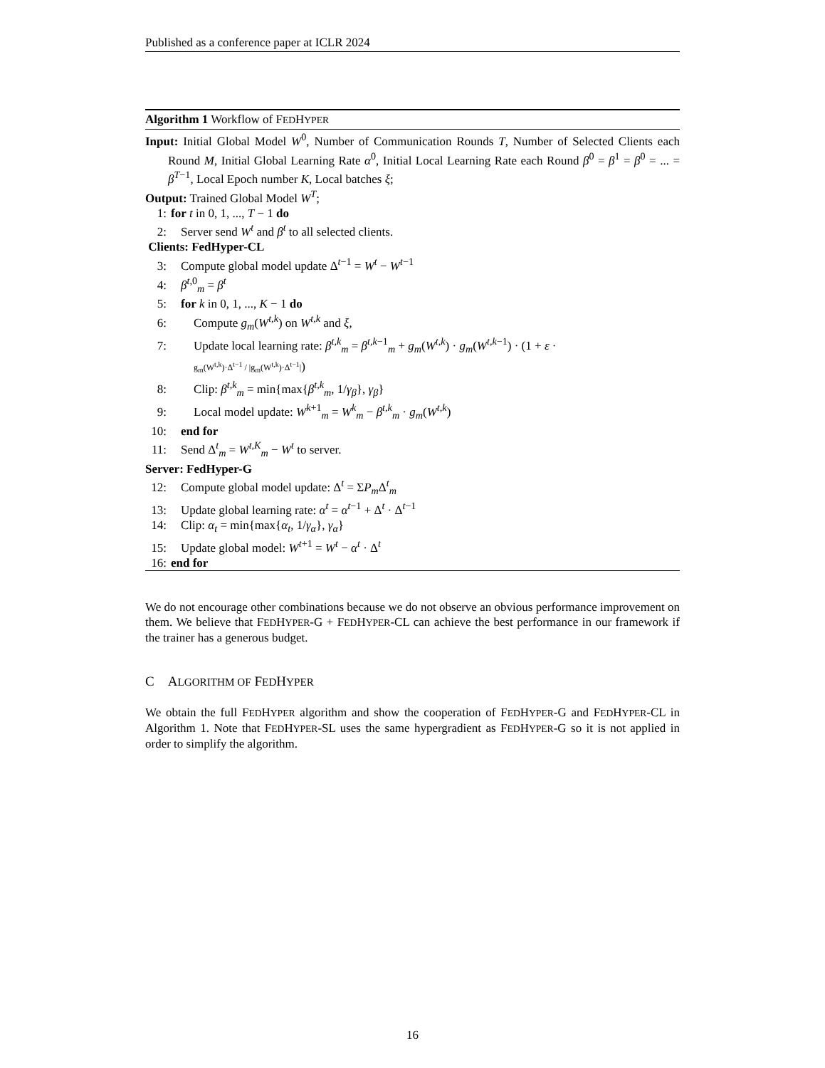Published as a conference paper at ICLR 2024
Algorithm 1 Workflow of FEDHYPER
Input: Initial Global Model W<sup>0</sup>, Number of Communication Rounds T, Number of Selected Clients each Round M, Initial Global Learning Rate α<sup>0</sup>, Initial Local Learning Rate each Round β<sup>0</sup> = β<sup>1</sup> = β<sup>0</sup> = ... = β<sup>T−1</sup>, Local Epoch number K, Local batches ξ;
Output: Trained Global Model W<sup>T</sup>;
1: for t in 0, 1, ..., T − 1 do
2: Server send W<sup>t</sup> and β<sup>t</sup> to all selected clients.
Clients: FedHyper-CL
3: Compute global model update Δ<sup>t−1</sup> = W<sup>t</sup> − W<sup>t−1</sup>
4: β<sup>t,0</sup><sub>m</sub> = β<sup>t</sup>
5: for k in 0, 1, ..., K − 1 do
6: Compute g<sub>m</sub>(W<sup>t,k</sup>) on W<sup>t,k</sup> and ξ,
7: Update local learning rate: β<sup>t,k</sup><sub>m</sub> = β<sup>t,k−1</sup><sub>m</sub> + g<sub>m</sub>(W<sup>t,k</sup>) · g<sub>m</sub>(W<sup>t,k−1</sup>) · (1 + ε ·
g<sub>m</sub>(W<sup>t,k</sup>)·Δ<sup>t−1</sup> / |g<sub>m</sub>(W<sup>t,k</sup>)·Δ<sup>t−1</sup>|)
8: Clip: β<sup>t,k</sup><sub>m</sub> = min{max{β<sup>t,k</sup><sub>m</sub>, 1/γ<sub>β</sub>}, γ<sub>β</sub>}
9: Local model update: W<sup>k+1</sup><sub>m</sub> = W<sup>k</sup><sub>m</sub> − β<sup>t,k</sup><sub>m</sub> · g<sub>m</sub>(W<sup>t,k</sup>)
10: end for
11: Send Δ<sup>t</sup><sub>m</sub> = W<sup>t,K</sup><sub>m</sub> − W<sup>t</sup> to server.
Server: FedHyper-G
12: Compute global model update: Δ<sup>t</sup> = ΣP<sub>m</sub> Δ<sup>t</sup><sub>m</sub>
13: Update global learning rate: α<sup>t</sup> = α<sup>t−1</sup> + Δ<sup>t</sup> · Δ<sup>t−1</sup>
14: Clip: α<sub>t</sub> = min{max{α<sub>t</sub>, 1/γ<sub>α</sub>}, γ<sub>α</sub>}
15: Update global model: W<sup>t+1</sup> = W<sup>t</sup> − α<sup>t</sup> · Δ<sup>t</sup>
16: end for
We do not encourage other combinations because we do not observe an obvious performance improvement on them. We believe that FEDHYPER-G + FEDHYPER-CL can achieve the best performance in our framework if the trainer has a generous budget.
C ALGORITHM OF FEDHYPER
We obtain the full FEDHYPER algorithm and show the cooperation of FEDHYPER-G and FEDHYPER-CL in Algorithm 1. Note that FEDHYPER-SL uses the same hypergradient as FEDHYPER-G so it is not applied in order to simplify the algorithm.
16